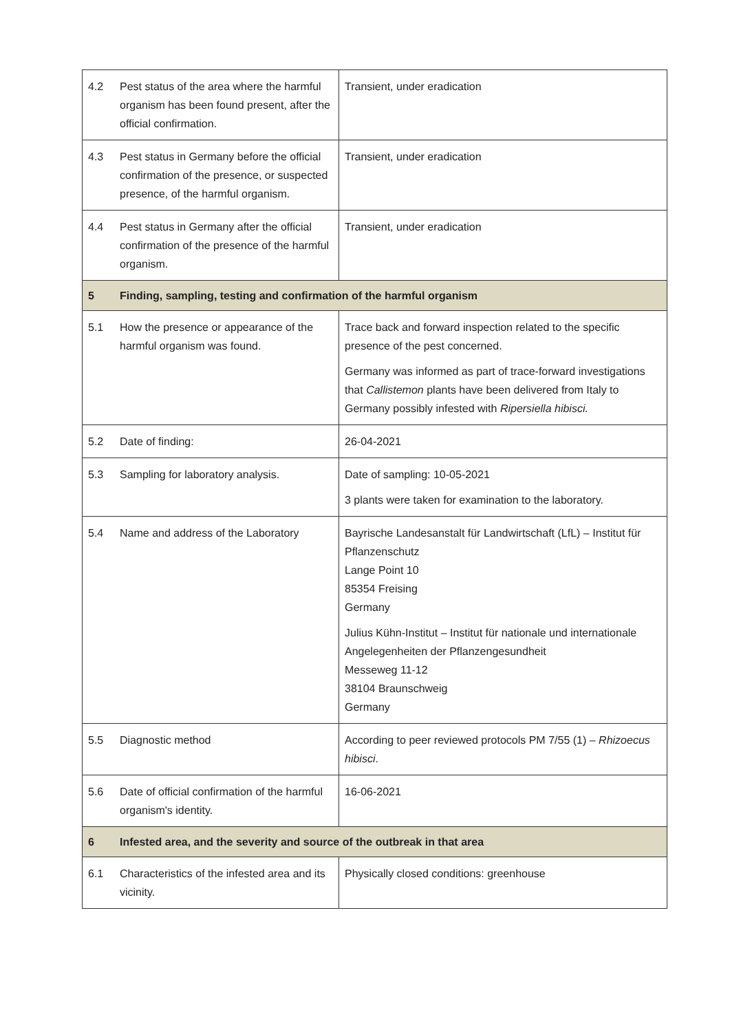| 4.2 | Pest status of the area where the harmful organism has been found present, after the official confirmation. | Transient, under eradication |
| 4.3 | Pest status in Germany before the official confirmation of the presence, or suspected presence, of the harmful organism. | Transient, under eradication |
| 4.4 | Pest status in Germany after the official confirmation of the presence of the harmful organism. | Transient, under eradication |
| 5 | Finding, sampling, testing and confirmation of the harmful organism | |
| 5.1 | How the presence or appearance of the harmful organism was found. | Trace back and forward inspection related to the specific presence of the pest concerned. Germany was informed as part of trace-forward investigations that Callistemon plants have been delivered from Italy to Germany possibly infested with Ripersiella hibisci. |
| 5.2 | Date of finding: | 26-04-2021 |
| 5.3 | Sampling for laboratory analysis. | Date of sampling: 10-05-2021 3 plants were taken for examination to the laboratory. |
| 5.4 | Name and address of the Laboratory | Bayrische Landesanstalt für Landwirtschaft (LfL) – Institut für Pflanzenschutz Lange Point 10 85354 Freising Germany Julius Kühn-Institut – Institut für nationale und internationale Angelegenheiten der Pflanzengesundheit Messeweg 11-12 38104 Braunschweig Germany |
| 5.5 | Diagnostic method | According to peer reviewed protocols PM 7/55 (1) – Rhizoecus hibisci . |
| 5.6 | Date of official confirmation of the harmful organism's identity. | 16-06-2021 |
| 6 | Infested area, and the severity and source of the outbreak in that area | |
| 6.1 | Characteristics of the infested area and its vicinity. | Physically closed conditions: greenhouse |